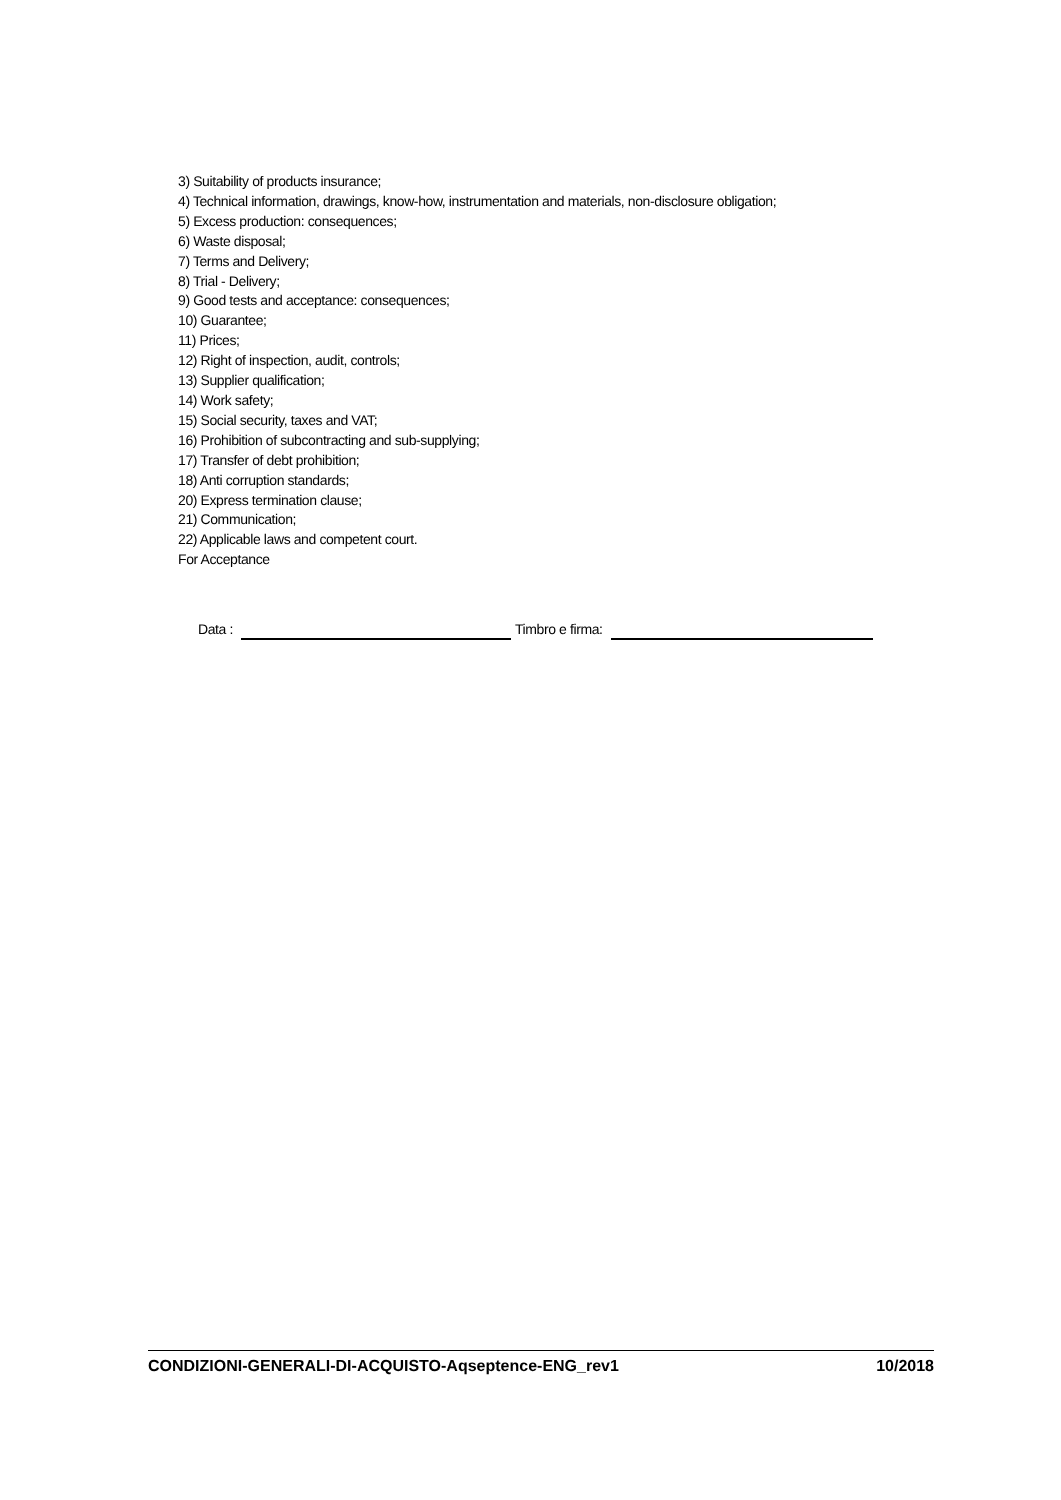3) Suitability of products insurance;
4) Technical information, drawings, know-how, instrumentation and materials, non-disclosure obligation;
5) Excess production: consequences;
6) Waste disposal;
7) Terms and Delivery;
8) Trial - Delivery;
9) Good tests and acceptance: consequences;
10) Guarantee;
11) Prices;
12) Right of inspection, audit, controls;
13) Supplier qualification;
14) Work safety;
15) Social security, taxes and VAT;
16) Prohibition of subcontracting and sub-supplying;
17) Transfer of debt prohibition;
18) Anti corruption standards;
20) Express termination clause;
21) Communication;
22) Applicable laws and competent court.
For Acceptance
Data : Timbro e firma:
CONDIZIONI-GENERALI-DI-ACQUISTO-Aqseptence-ENG_rev1 10/2018